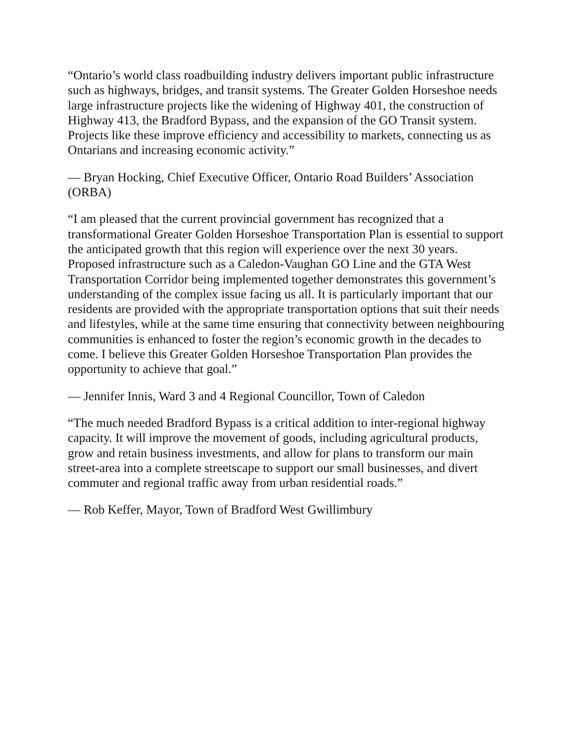“Ontario’s world class roadbuilding industry delivers important public infrastructure such as highways, bridges, and transit systems. The Greater Golden Horseshoe needs large infrastructure projects like the widening of Highway 401, the construction of Highway 413, the Bradford Bypass, and the expansion of the GO Transit system. Projects like these improve efficiency and accessibility to markets, connecting us as Ontarians and increasing economic activity.”
— Bryan Hocking, Chief Executive Officer, Ontario Road Builders’ Association (ORBA)
“I am pleased that the current provincial government has recognized that a transformational Greater Golden Horseshoe Transportation Plan is essential to support the anticipated growth that this region will experience over the next 30 years. Proposed infrastructure such as a Caledon-Vaughan GO Line and the GTA West Transportation Corridor being implemented together demonstrates this government’s understanding of the complex issue facing us all. It is particularly important that our residents are provided with the appropriate transportation options that suit their needs and lifestyles, while at the same time ensuring that connectivity between neighbouring communities is enhanced to foster the region’s economic growth in the decades to come. I believe this Greater Golden Horseshoe Transportation Plan provides the opportunity to achieve that goal.”
— Jennifer Innis, Ward 3 and 4 Regional Councillor, Town of Caledon
“The much needed Bradford Bypass is a critical addition to inter-regional highway capacity. It will improve the movement of goods, including agricultural products, grow and retain business investments, and allow for plans to transform our main street-area into a complete streetscape to support our small businesses, and divert commuter and regional traffic away from urban residential roads.”
— Rob Keffer, Mayor, Town of Bradford West Gwillimbury